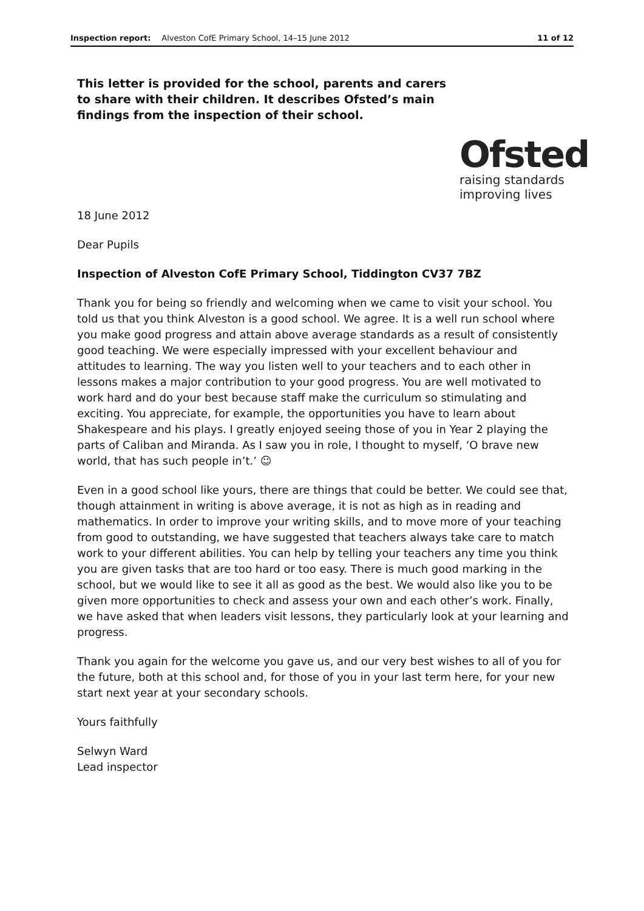Inspection report: Alveston CofE Primary School, 14–15 June 2012 11 of 12
This letter is provided for the school, parents and carers to share with their children. It describes Ofsted’s main findings from the inspection of their school.
Ofsted
raising standards
improving lives
18 June 2012
Dear Pupils
Inspection of Alveston CofE Primary School, Tiddington CV37 7BZ
Thank you for being so friendly and welcoming when we came to visit your school. You told us that you think Alveston is a good school. We agree. It is a well run school where you make good progress and attain above average standards as a result of consistently good teaching. We were especially impressed with your excellent behaviour and attitudes to learning. The way you listen well to your teachers and to each other in lessons makes a major contribution to your good progress. You are well motivated to work hard and do your best because staff make the curriculum so stimulating and exciting. You appreciate, for example, the opportunities you have to learn about Shakespeare and his plays. I greatly enjoyed seeing those of you in Year 2 playing the parts of Caliban and Miranda. As I saw you in role, I thought to myself, ‘O brave new world, that has such people in’t.’ ☺
Even in a good school like yours, there are things that could be better. We could see that, though attainment in writing is above average, it is not as high as in reading and mathematics. In order to improve your writing skills, and to move more of your teaching from good to outstanding, we have suggested that teachers always take care to match work to your different abilities. You can help by telling your teachers any time you think you are given tasks that are too hard or too easy. There is much good marking in the school, but we would like to see it all as good as the best. We would also like you to be given more opportunities to check and assess your own and each other’s work. Finally, we have asked that when leaders visit lessons, they particularly look at your learning and progress.
Thank you again for the welcome you gave us, and our very best wishes to all of you for the future, both at this school and, for those of you in your last term here, for your new start next year at your secondary schools.
Yours faithfully
Selwyn Ward
Lead inspector